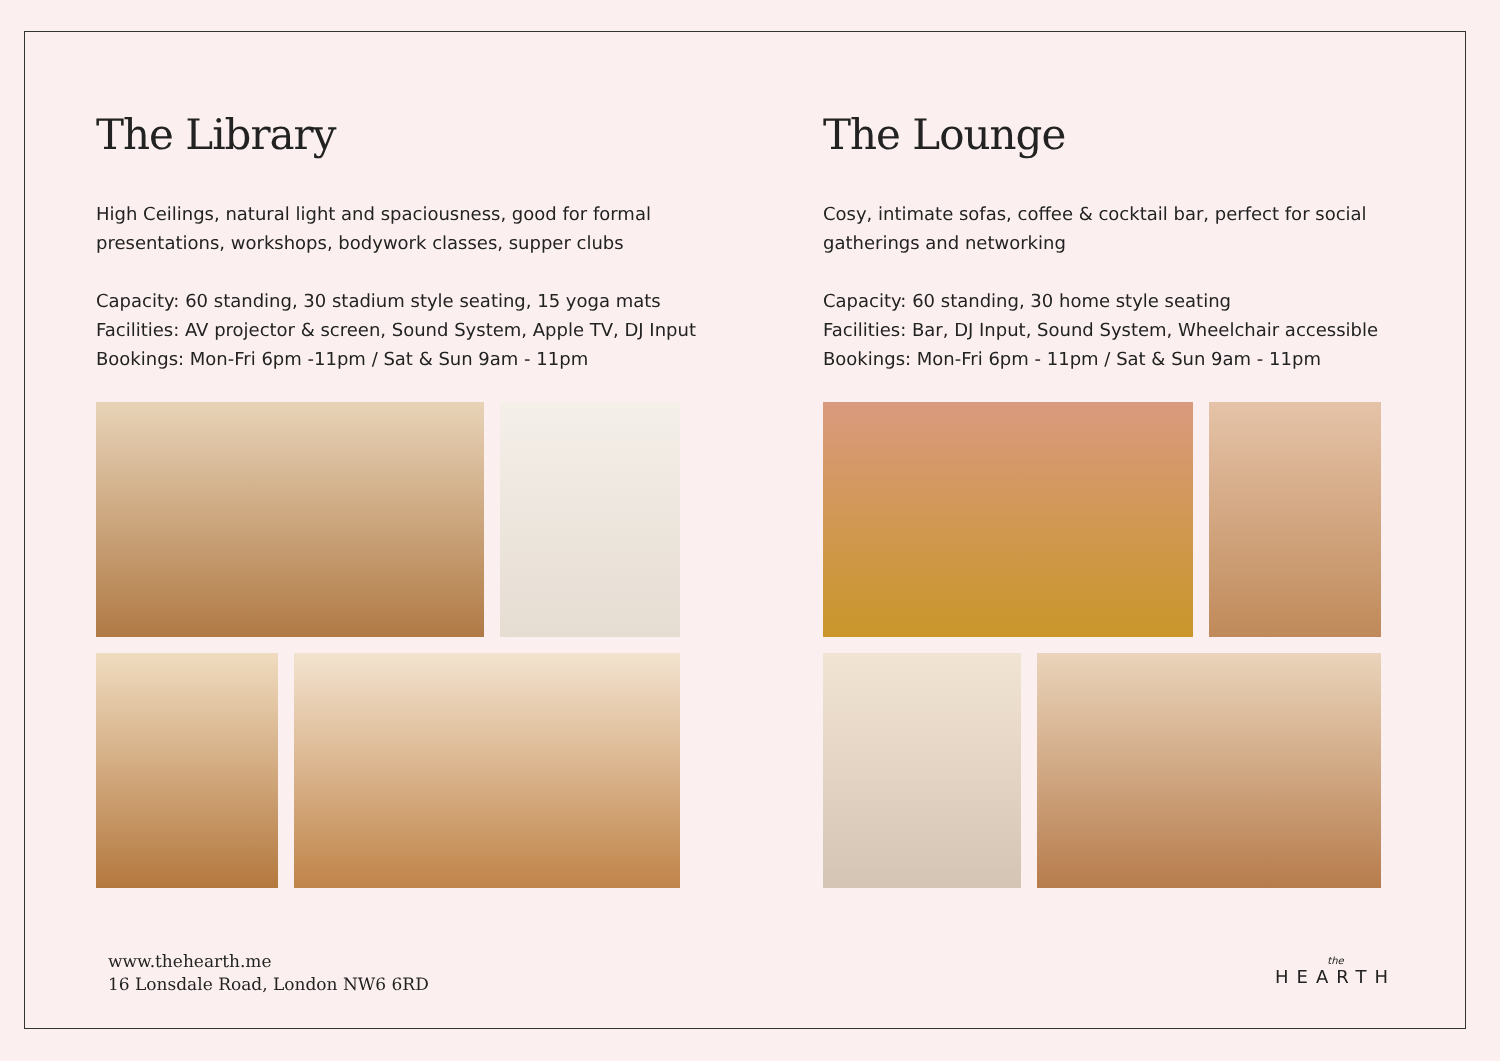The Library
High Ceilings, natural light and spaciousness, good for formal presentations, workshops, bodywork classes, supper clubs
Capacity: 60 standing, 30 stadium style seating, 15 yoga mats
Facilities: AV projector & screen, Sound System, Apple TV, DJ Input
Bookings: Mon-Fri 6pm -11pm / Sat & Sun 9am - 11pm
The Lounge
Cosy, intimate sofas, coffee & cocktail bar, perfect for social gatherings and networking
Capacity: 60 standing, 30 home style seating
Facilities: Bar, DJ Input, Sound System, Wheelchair accessible
Bookings: Mon-Fri 6pm - 11pm / Sat & Sun 9am - 11pm
www.thehearth.me
16 Lonsdale Road, London NW6 6RD
the
HEARTH